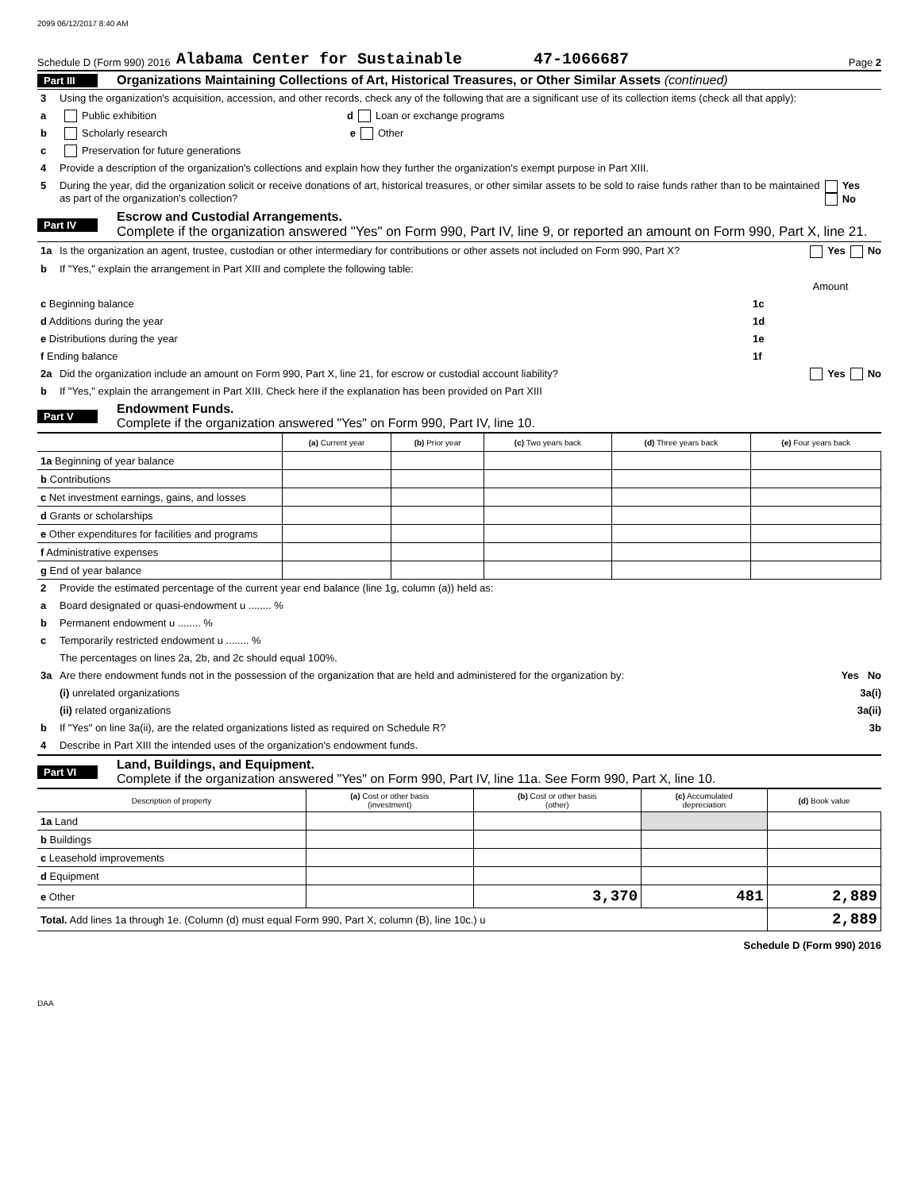2099 06/12/2017 8:40 AM
Schedule D (Form 990) 2016 Alabama Center for Sustainable 47-1066687 Page 2
Part III Organizations Maintaining Collections of Art, Historical Treasures, or Other Similar Assets (continued)
3 Using the organization's acquisition, accession, and other records, check any of the following that are a significant use of its collection items (check all that apply):
a Public exhibition d Loan or exchange programs
b Scholarly research e Other
c Preservation for future generations
4 Provide a description of the organization's collections and explain how they further the organization's exempt purpose in Part XIII.
5 During the year, did the organization solicit or receive donations of art, historical treasures, or other similar assets to be sold to raise funds rather than to be maintained as part of the organization's collection? Yes No
Part IV Escrow and Custodial Arrangements.
Complete if the organization answered "Yes" on Form 990, Part IV, line 9, or reported an amount on Form 990, Part X, line 21.
1a Is the organization an agent, trustee, custodian or other intermediary for contributions or other assets not included on Form 990, Part X? Yes No
b If "Yes," explain the arrangement in Part XIII and complete the following table:
| | | Amount |
| c Beginning balance | 1c | |
| d Additions during the year | 1d | |
| e Distributions during the year | 1e | |
| f Ending balance | 1f | |
2a Did the organization include an amount on Form 990, Part X, line 21, for escrow or custodial account liability? Yes No
b If "Yes," explain the arrangement in Part XIII. Check here if the explanation has been provided on Part XIII
Part V Endowment Funds.
Complete if the organization answered "Yes" on Form 990, Part IV, line 10.
| | (a) Current year | (b) Prior year | (c) Two years back | (d) Three years back | (e) Four years back |
| --- | --- | --- | --- | --- | --- |
| 1a Beginning of year balance | | | | | |
| b Contributions | | | | | |
| c Net investment earnings, gains, and losses | | | | | |
| d Grants or scholarships | | | | | |
| e Other expenditures for facilities and programs | | | | | |
| f Administrative expenses | | | | | |
| g End of year balance | | | | | |
2 Provide the estimated percentage of the current year end balance (line 1g, column (a)) held as:
a Board designated or quasi-endowment u ........ %
b Permanent endowment u ........ %
c Temporarily restricted endowment u ........ %
The percentages on lines 2a, 2b, and 2c should equal 100%.
3a Are there endowment funds not in the possession of the organization that are held and administered for the organization by: Yes No
(i) unrelated organizations 3a(i)
(ii) related organizations 3a(ii)
b If "Yes" on line 3a(ii), are the related organizations listed as required on Schedule R? 3b
4 Describe in Part XIII the intended uses of the organization's endowment funds.
Part VI Land, Buildings, and Equipment.
Complete if the organization answered "Yes" on Form 990, Part IV, line 11a. See Form 990, Part X, line 10.
| Description of property | (a) Cost or other basis (investment) | (b) Cost or other basis (other) | (c) Accumulated depreciation | (d) Book value |
| --- | --- | --- | --- | --- |
| 1a Land | | | | |
| b Buildings | | | | |
| c Leasehold improvements | | | | |
| d Equipment | | | | |
| e Other | | 3,370 | 481 | 2,889 |
| Total. Add lines 1a through 1e. (Column (d) must equal Form 990, Part X, column (B), line 10c.) u | | | | 2,889 |
Schedule D (Form 990) 2016
DAA